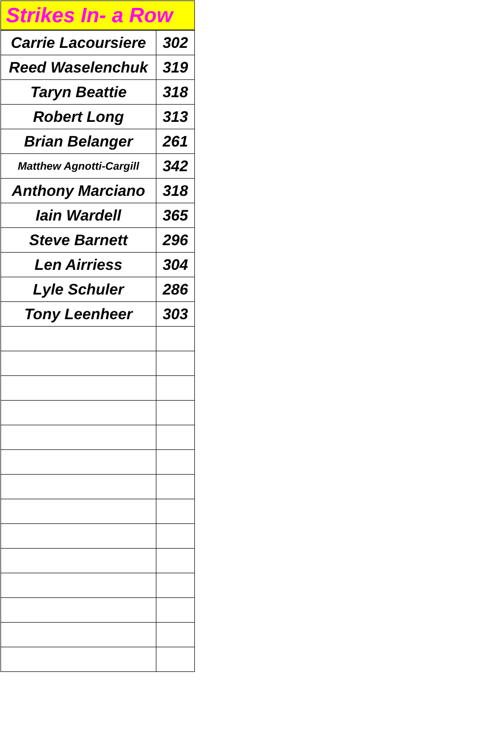| Strikes In- a Row | |
| --- | --- |
| Carrie Lacoursiere | 302 |
| Reed Waselenchuk | 319 |
| Taryn Beattie | 318 |
| Robert Long | 313 |
| Brian Belanger | 261 |
| Matthew Agnotti-Cargill | 342 |
| Anthony Marciano | 318 |
| Iain Wardell | 365 |
| Steve Barnett | 296 |
| Len Airriess | 304 |
| Lyle Schuler | 286 |
| Tony Leenheer | 303 |